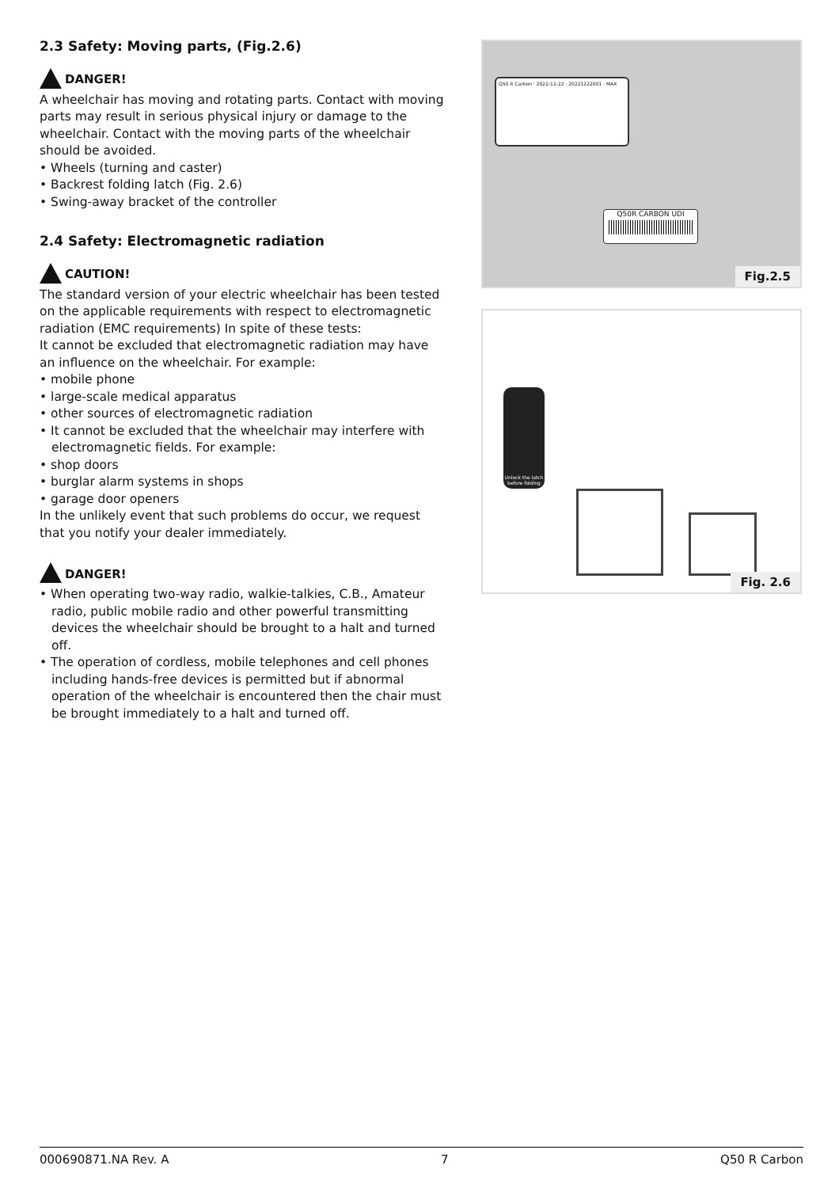2.3 Safety: Moving parts, (Fig.2.6)
DANGER!
A wheelchair has moving and rotating parts. Contact with moving parts may result in serious physical injury or damage to the wheelchair. Contact with the moving parts of the wheelchair should be avoided.
• Wheels (turning and caster)
• Backrest folding latch (Fig. 2.6)
• Swing-away bracket of the controller
2.4 Safety: Electromagnetic radiation
CAUTION!
The standard version of your electric wheelchair has been tested on the applicable requirements with respect to electromagnetic radiation (EMC requirements) In spite of these tests:
It cannot be excluded that electromagnetic radiation may have an influence on the wheelchair. For example:
• mobile phone
• large-scale medical apparatus
• other sources of electromagnetic radiation
• It cannot be excluded that the wheelchair may interfere with electromagnetic fields. For example:
• shop doors
• burglar alarm systems in shops
• garage door openers
In the unlikely event that such problems do occur, we request that you notify your dealer immediately.
DANGER!
• When operating two-way radio, walkie-talkies, C.B., Amateur radio, public mobile radio and other powerful transmitting devices the wheelchair should be brought to a halt and turned off.
• The operation of cordless, mobile telephones and cell phones including hands-free devices is permitted but if abnormal operation of the wheelchair is encountered then the chair must be brought immediately to a halt and turned off.
Q50 R Carbon · 2022-12-22 · 20221222001 · MAX
Q50R CARBON UDI
Fig.2.5
Unlock the latch before folding
Fig. 2.6
000690871.NA Rev. A 7 Q50 R Carbon